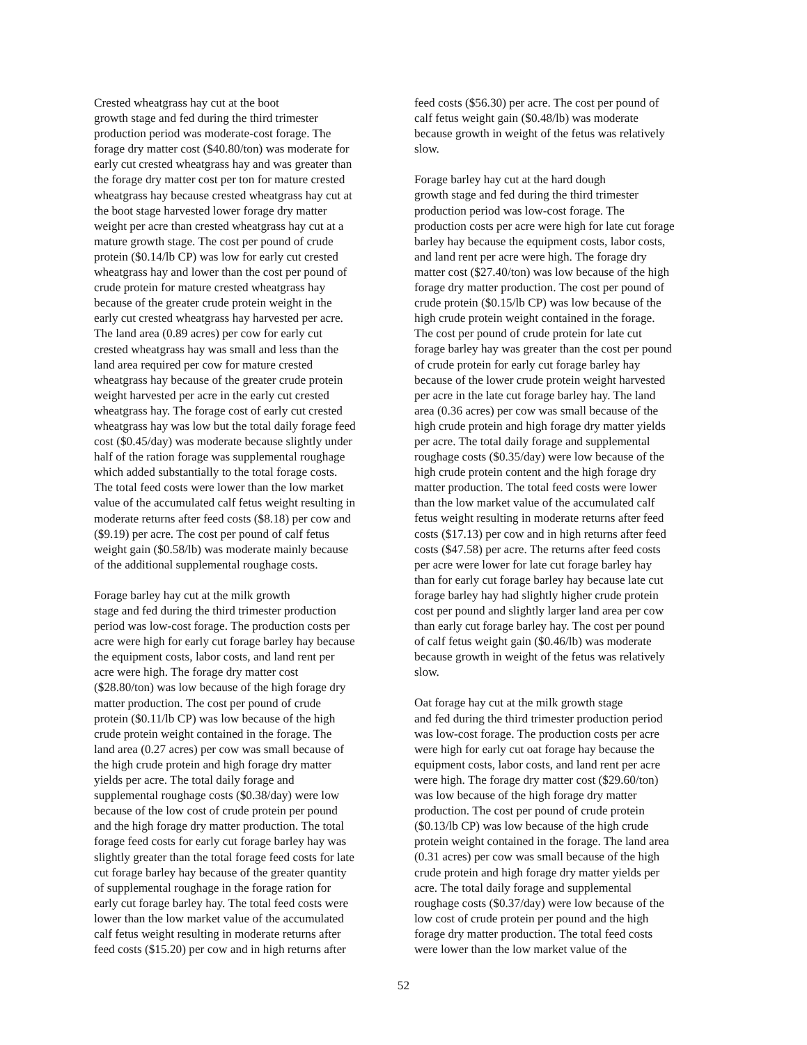Crested wheatgrass hay cut at the boot growth stage and fed during the third trimester production period was moderate-cost forage. The forage dry matter cost ($40.80/ton) was moderate for early cut crested wheatgrass hay and was greater than the forage dry matter cost per ton for mature crested wheatgrass hay because crested wheatgrass hay cut at the boot stage harvested lower forage dry matter weight per acre than crested wheatgrass hay cut at a mature growth stage. The cost per pound of crude protein ($0.14/lb CP) was low for early cut crested wheatgrass hay and lower than the cost per pound of crude protein for mature crested wheatgrass hay because of the greater crude protein weight in the early cut crested wheatgrass hay harvested per acre. The land area (0.89 acres) per cow for early cut crested wheatgrass hay was small and less than the land area required per cow for mature crested wheatgrass hay because of the greater crude protein weight harvested per acre in the early cut crested wheatgrass hay. The forage cost of early cut crested wheatgrass hay was low but the total daily forage feed cost ($0.45/day) was moderate because slightly under half of the ration forage was supplemental roughage which added substantially to the total forage costs. The total feed costs were lower than the low market value of the accumulated calf fetus weight resulting in moderate returns after feed costs ($8.18) per cow and ($9.19) per acre. The cost per pound of calf fetus weight gain ($0.58/lb) was moderate mainly because of the additional supplemental roughage costs.
Forage barley hay cut at the milk growth stage and fed during the third trimester production period was low-cost forage. The production costs per acre were high for early cut forage barley hay because the equipment costs, labor costs, and land rent per acre were high. The forage dry matter cost ($28.80/ton) was low because of the high forage dry matter production. The cost per pound of crude protein ($0.11/lb CP) was low because of the high crude protein weight contained in the forage. The land area (0.27 acres) per cow was small because of the high crude protein and high forage dry matter yields per acre. The total daily forage and supplemental roughage costs ($0.38/day) were low because of the low cost of crude protein per pound and the high forage dry matter production. The total forage feed costs for early cut forage barley hay was slightly greater than the total forage feed costs for late cut forage barley hay because of the greater quantity of supplemental roughage in the forage ration for early cut forage barley hay. The total feed costs were lower than the low market value of the accumulated calf fetus weight resulting in moderate returns after feed costs ($15.20) per cow and in high returns after
feed costs ($56.30) per acre. The cost per pound of calf fetus weight gain ($0.48/lb) was moderate because growth in weight of the fetus was relatively slow.
Forage barley hay cut at the hard dough growth stage and fed during the third trimester production period was low-cost forage. The production costs per acre were high for late cut forage barley hay because the equipment costs, labor costs, and land rent per acre were high. The forage dry matter cost ($27.40/ton) was low because of the high forage dry matter production. The cost per pound of crude protein ($0.15/lb CP) was low because of the high crude protein weight contained in the forage. The cost per pound of crude protein for late cut forage barley hay was greater than the cost per pound of crude protein for early cut forage barley hay because of the lower crude protein weight harvested per acre in the late cut forage barley hay. The land area (0.36 acres) per cow was small because of the high crude protein and high forage dry matter yields per acre. The total daily forage and supplemental roughage costs ($0.35/day) were low because of the high crude protein content and the high forage dry matter production. The total feed costs were lower than the low market value of the accumulated calf fetus weight resulting in moderate returns after feed costs ($17.13) per cow and in high returns after feed costs ($47.58) per acre. The returns after feed costs per acre were lower for late cut forage barley hay than for early cut forage barley hay because late cut forage barley hay had slightly higher crude protein cost per pound and slightly larger land area per cow than early cut forage barley hay. The cost per pound of calf fetus weight gain ($0.46/lb) was moderate because growth in weight of the fetus was relatively slow.
Oat forage hay cut at the milk growth stage and fed during the third trimester production period was low-cost forage. The production costs per acre were high for early cut oat forage hay because the equipment costs, labor costs, and land rent per acre were high. The forage dry matter cost ($29.60/ton) was low because of the high forage dry matter production. The cost per pound of crude protein ($0.13/lb CP) was low because of the high crude protein weight contained in the forage. The land area (0.31 acres) per cow was small because of the high crude protein and high forage dry matter yields per acre. The total daily forage and supplemental roughage costs ($0.37/day) were low because of the low cost of crude protein per pound and the high forage dry matter production. The total feed costs were lower than the low market value of the
52